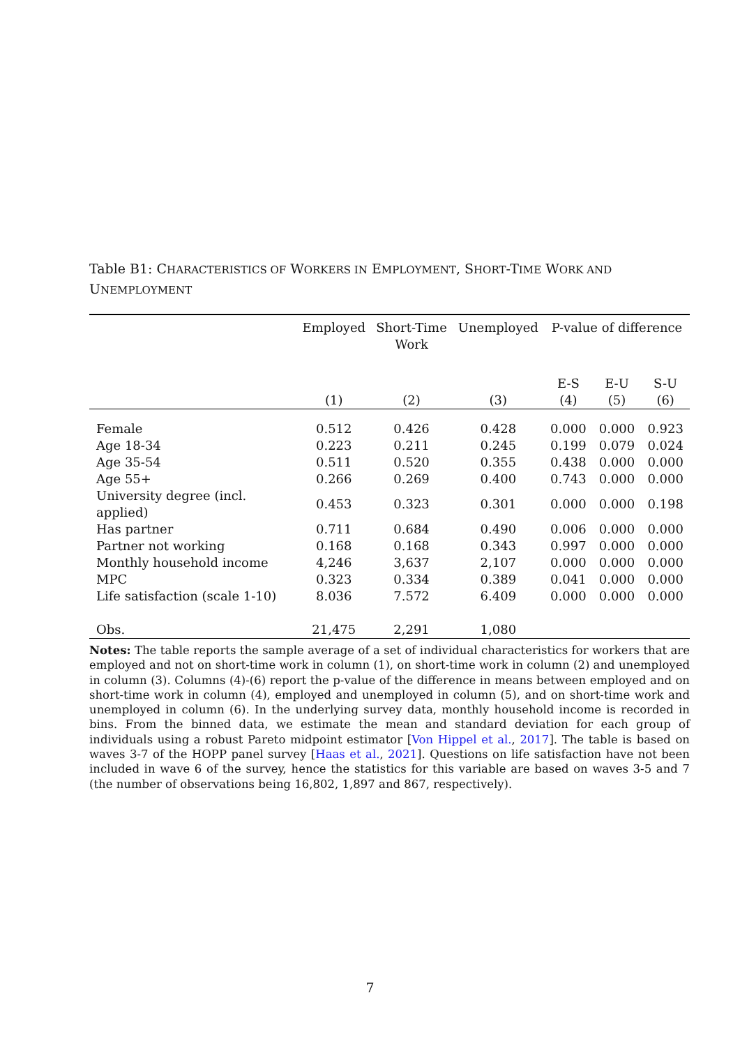Table B1: CHARACTERISTICS OF WORKERS IN EMPLOYMENT, SHORT-TIME WORK AND UNEMPLOYMENT
| | Employed | Short-Time Work | Unemployed | P-value of difference | | |
| --- | --- | --- | --- | --- | --- | --- |
| | | | | E-S | E-U | S-U |
| | (1) | (2) | (3) | (4) | (5) | (6) |
| Female | 0.512 | 0.426 | 0.428 | 0.000 | 0.000 | 0.923 |
| Age 18-34 | 0.223 | 0.211 | 0.245 | 0.199 | 0.079 | 0.024 |
| Age 35-54 | 0.511 | 0.520 | 0.355 | 0.438 | 0.000 | 0.000 |
| Age 55+ | 0.266 | 0.269 | 0.400 | 0.743 | 0.000 | 0.000 |
| University degree (incl. applied) | 0.453 | 0.323 | 0.301 | 0.000 | 0.000 | 0.198 |
| Has partner | 0.711 | 0.684 | 0.490 | 0.006 | 0.000 | 0.000 |
| Partner not working | 0.168 | 0.168 | 0.343 | 0.997 | 0.000 | 0.000 |
| Monthly household income | 4,246 | 3,637 | 2,107 | 0.000 | 0.000 | 0.000 |
| MPC | 0.323 | 0.334 | 0.389 | 0.041 | 0.000 | 0.000 |
| Life satisfaction (scale 1-10) | 8.036 | 7.572 | 6.409 | 0.000 | 0.000 | 0.000 |
| Obs. | 21,475 | 2,291 | 1,080 | | | |
Notes: The table reports the sample average of a set of individual characteristics for workers that are employed and not on short-time work in column (1), on short-time work in column (2) and unemployed in column (3). Columns (4)-(6) report the p-value of the difference in means between employed and on short-time work in column (4), employed and unemployed in column (5), and on short-time work and unemployed in column (6). In the underlying survey data, monthly household income is recorded in bins. From the binned data, we estimate the mean and standard deviation for each group of individuals using a robust Pareto midpoint estimator [Von Hippel et al., 2017]. The table is based on waves 3-7 of the HOPP panel survey [Haas et al., 2021]. Questions on life satisfaction have not been included in wave 6 of the survey, hence the statistics for this variable are based on waves 3-5 and 7 (the number of observations being 16,802, 1,897 and 867, respectively).
7